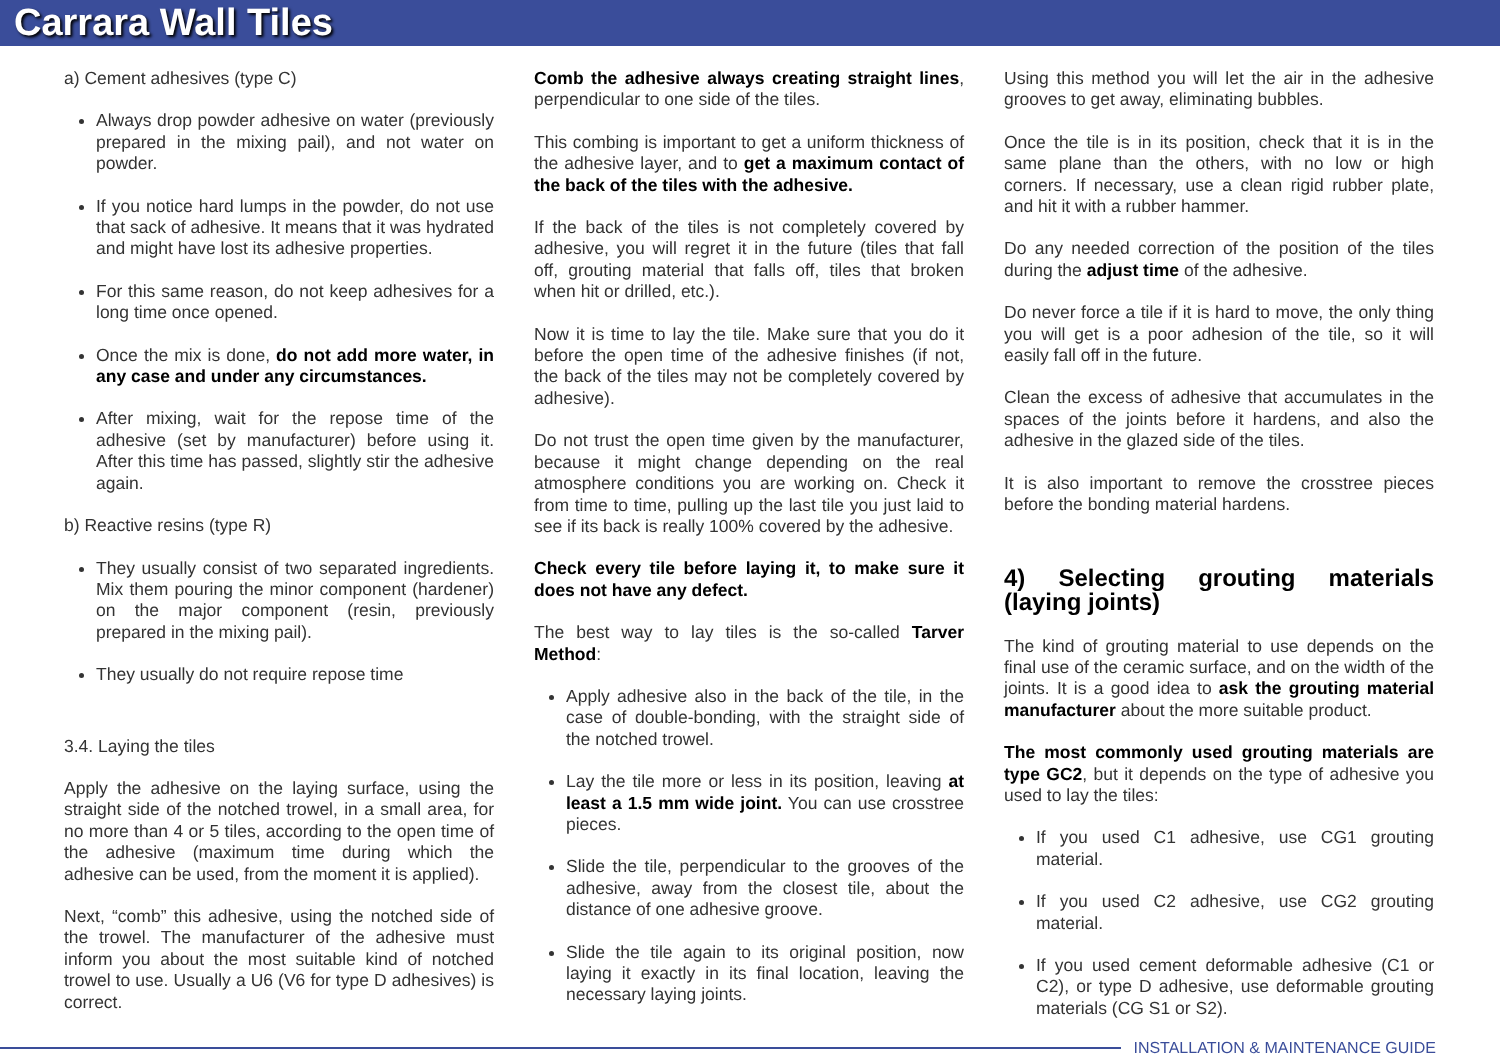Carrara Wall Tiles
a) Cement adhesives (type C)
Always drop powder adhesive on water (previously prepared in the mixing pail), and not water on powder.
If you notice hard lumps in the powder, do not use that sack of adhesive. It means that it was hydrated and might have lost its adhesive properties.
For this same reason, do not keep adhesives for a long time once opened.
Once the mix is done, do not add more water, in any case and under any circumstances.
After mixing, wait for the repose time of the adhesive (set by manufacturer) before using it. After this time has passed, slightly stir the adhesive again.
b) Reactive resins (type R)
They usually consist of two separated ingredients. Mix them pouring the minor component (hardener) on the major component (resin, previously prepared in the mixing pail).
They usually do not require repose time
3.4. Laying the tiles
Apply the adhesive on the laying surface, using the straight side of the notched trowel, in a small area, for no more than 4 or 5 tiles, according to the open time of the adhesive (maximum time during which the adhesive can be used, from the moment it is applied).
Next, “comb” this adhesive, using the notched side of the trowel. The manufacturer of the adhesive must inform you about the most suitable kind of notched trowel to use. Usually a U6 (V6 for type D adhesives) is correct.
Comb the adhesive always creating straight lines, perpendicular to one side of the tiles.
This combing is important to get a uniform thickness of the adhesive layer, and to get a maximum contact of the back of the tiles with the adhesive.
If the back of the tiles is not completely covered by adhesive, you will regret it in the future (tiles that fall off, grouting material that falls off, tiles that broken when hit or drilled, etc.).
Now it is time to lay the tile. Make sure that you do it before the open time of the adhesive finishes (if not, the back of the tiles may not be completely covered by adhesive).
Do not trust the open time given by the manufacturer, because it might change depending on the real atmosphere conditions you are working on. Check it from time to time, pulling up the last tile you just laid to see if its back is really 100% covered by the adhesive.
Check every tile before laying it, to make sure it does not have any defect.
The best way to lay tiles is the so-called Tarver Method:
Apply adhesive also in the back of the tile, in the case of double-bonding, with the straight side of the notched trowel.
Lay the tile more or less in its position, leaving at least a 1.5 mm wide joint. You can use crosstree pieces.
Slide the tile, perpendicular to the grooves of the adhesive, away from the closest tile, about the distance of one adhesive groove.
Slide the tile again to its original position, now laying it exactly in its final location, leaving the necessary laying joints.
Using this method you will let the air in the adhesive grooves to get away, eliminating bubbles.
Once the tile is in its position, check that it is in the same plane than the others, with no low or high corners. If necessary, use a clean rigid rubber plate, and hit it with a rubber hammer.
Do any needed correction of the position of the tiles during the adjust time of the adhesive.
Do never force a tile if it is hard to move, the only thing you will get is a poor adhesion of the tile, so it will easily fall off in the future.
Clean the excess of adhesive that accumulates in the spaces of the joints before it hardens, and also the adhesive in the glazed side of the tiles.
It is also important to remove the crosstree pieces before the bonding material hardens.
4) Selecting grouting materials (laying joints)
The kind of grouting material to use depends on the final use of the ceramic surface, and on the width of the joints. It is a good idea to ask the grouting material manufacturer about the more suitable product.
The most commonly used grouting materials are type GC2, but it depends on the type of adhesive you used to lay the tiles:
If you used C1 adhesive, use CG1 grouting material.
If you used C2 adhesive, use CG2 grouting material.
If you used cement deformable adhesive (C1 or C2), or type D adhesive, use deformable grouting materials (CG S1 or S2).
INSTALLATION & MAINTENANCE GUIDE